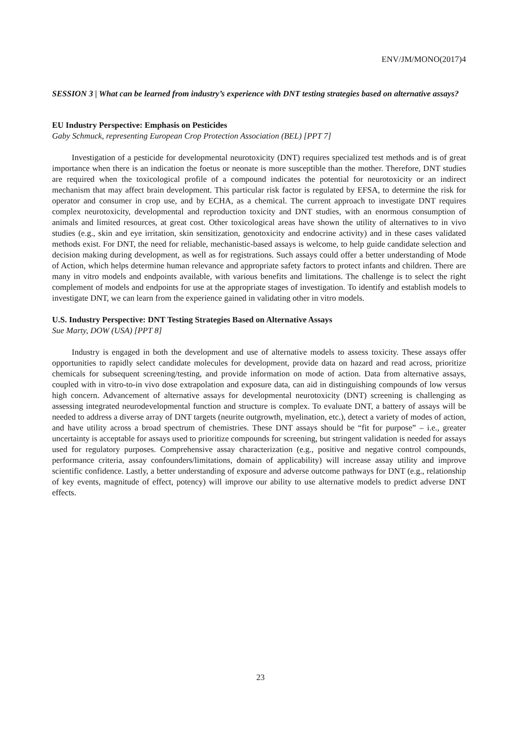ENV/JM/MONO(2017)4
SESSION 3 | What can be learned from industry’s experience with DNT testing strategies based on alternative assays?
EU Industry Perspective: Emphasis on Pesticides
Gaby Schmuck, representing European Crop Protection Association (BEL) [PPT 7]
Investigation of a pesticide for developmental neurotoxicity (DNT) requires specialized test methods and is of great importance when there is an indication the foetus or neonate is more susceptible than the mother. Therefore, DNT studies are required when the toxicological profile of a compound indicates the potential for neurotoxicity or an indirect mechanism that may affect brain development. This particular risk factor is regulated by EFSA, to determine the risk for operator and consumer in crop use, and by ECHA, as a chemical. The current approach to investigate DNT requires complex neurotoxicity, developmental and reproduction toxicity and DNT studies, with an enormous consumption of animals and limited resources, at great cost. Other toxicological areas have shown the utility of alternatives to in vivo studies (e.g., skin and eye irritation, skin sensitization, genotoxicity and endocrine activity) and in these cases validated methods exist. For DNT, the need for reliable, mechanistic-based assays is welcome, to help guide candidate selection and decision making during development, as well as for registrations. Such assays could offer a better understanding of Mode of Action, which helps determine human relevance and appropriate safety factors to protect infants and children. There are many in vitro models and endpoints available, with various benefits and limitations. The challenge is to select the right complement of models and endpoints for use at the appropriate stages of investigation. To identify and establish models to investigate DNT, we can learn from the experience gained in validating other in vitro models.
U.S. Industry Perspective: DNT Testing Strategies Based on Alternative Assays
Sue Marty, DOW (USA) [PPT 8]
Industry is engaged in both the development and use of alternative models to assess toxicity. These assays offer opportunities to rapidly select candidate molecules for development, provide data on hazard and read across, prioritize chemicals for subsequent screening/testing, and provide information on mode of action. Data from alternative assays, coupled with in vitro-to-in vivo dose extrapolation and exposure data, can aid in distinguishing compounds of low versus high concern. Advancement of alternative assays for developmental neurotoxicity (DNT) screening is challenging as assessing integrated neurodevelopmental function and structure is complex. To evaluate DNT, a battery of assays will be needed to address a diverse array of DNT targets (neurite outgrowth, myelination, etc.), detect a variety of modes of action, and have utility across a broad spectrum of chemistries. These DNT assays should be “fit for purpose” – i.e., greater uncertainty is acceptable for assays used to prioritize compounds for screening, but stringent validation is needed for assays used for regulatory purposes. Comprehensive assay characterization (e.g., positive and negative control compounds, performance criteria, assay confounders/limitations, domain of applicability) will increase assay utility and improve scientific confidence. Lastly, a better understanding of exposure and adverse outcome pathways for DNT (e.g., relationship of key events, magnitude of effect, potency) will improve our ability to use alternative models to predict adverse DNT effects.
23